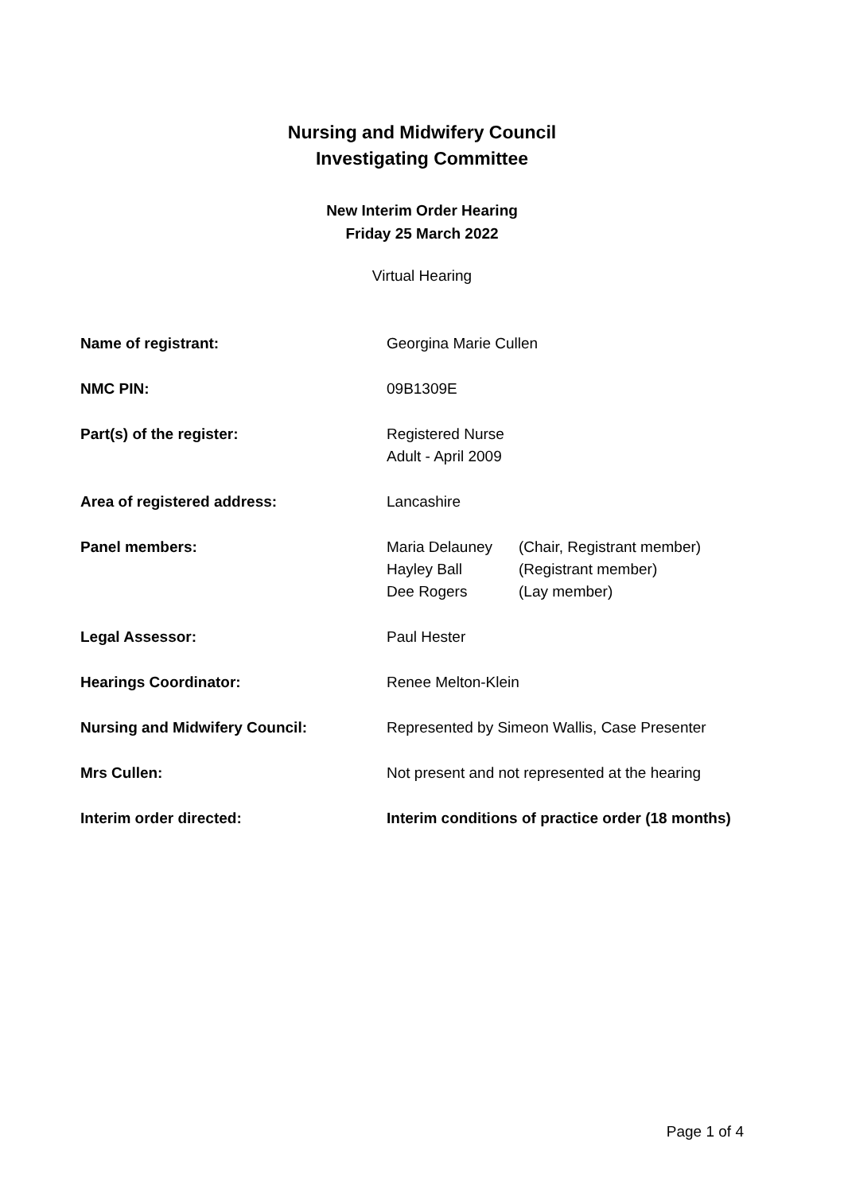Nursing and Midwifery Council
Investigating Committee
New Interim Order Hearing
Friday 25 March 2022
Virtual Hearing
| Name of registrant: | Georgina Marie Cullen |
| NMC PIN: | 09B1309E |
| Part(s) of the register: | Registered Nurse Adult - April 2009 |
| Area of registered address: | Lancashire |
| Panel members: | / Maria Delauney / (Chair, Registrant member) / / Hayley Ball / (Registrant member) / / Dee Rogers / (Lay member) / |
| Legal Assessor: | Paul Hester |
| Hearings Coordinator: | Renee Melton-Klein |
| Nursing and Midwifery Council: | Represented by Simeon Wallis, Case Presenter |
| Mrs Cullen: | Not present and not represented at the hearing |
| Interim order directed: | Interim conditions of practice order (18 months) |
Page 1 of 4